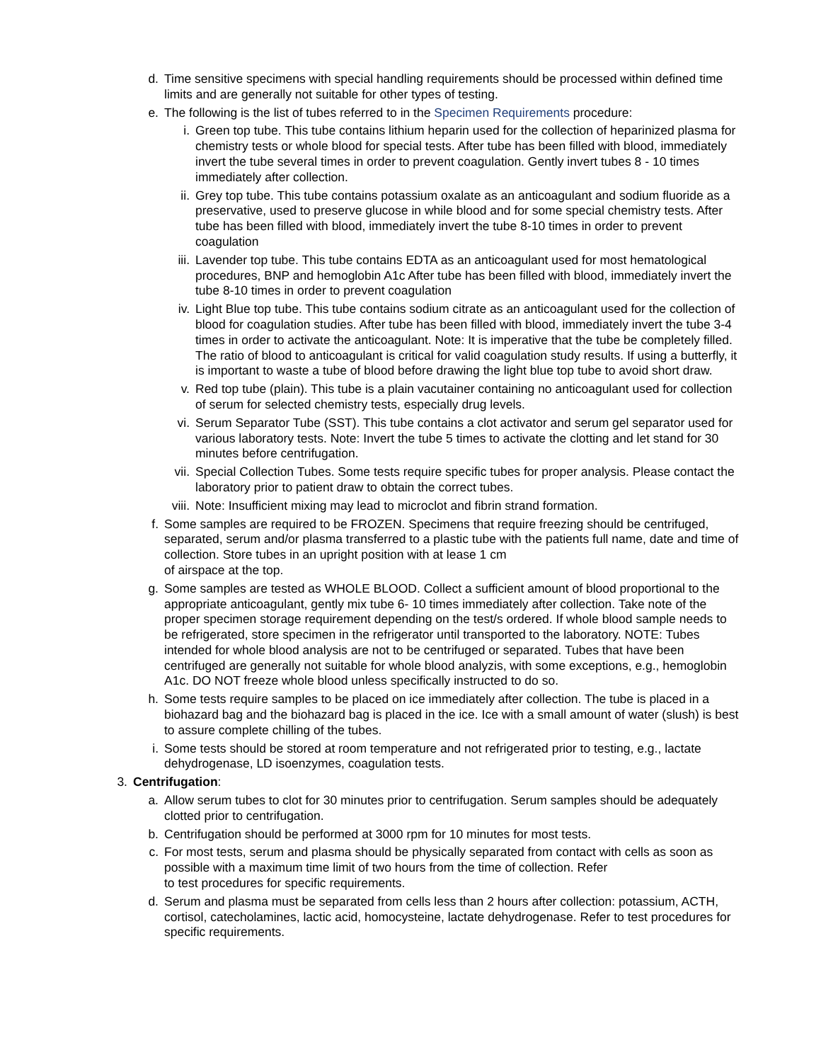d. Time sensitive specimens with special handling requirements should be processed within defined time limits and are generally not suitable for other types of testing.
e. The following is the list of tubes referred to in the Specimen Requirements procedure:
i. Green top tube. This tube contains lithium heparin used for the collection of heparinized plasma for chemistry tests or whole blood for special tests. After tube has been filled with blood, immediately invert the tube several times in order to prevent coagulation. Gently invert tubes 8 - 10 times immediately after collection.
ii. Grey top tube. This tube contains potassium oxalate as an anticoagulant and sodium fluoride as a preservative, used to preserve glucose in while blood and for some special chemistry tests. After tube has been filled with blood, immediately invert the tube 8-10 times in order to prevent coagulation
iii. Lavender top tube. This tube contains EDTA as an anticoagulant used for most hematological procedures, BNP and hemoglobin A1c After tube has been filled with blood, immediately invert the tube 8-10 times in order to prevent coagulation
iv. Light Blue top tube. This tube contains sodium citrate as an anticoagulant used for the collection of blood for coagulation studies. After tube has been filled with blood, immediately invert the tube 3-4 times in order to activate the anticoagulant. Note: It is imperative that the tube be completely filled. The ratio of blood to anticoagulant is critical for valid coagulation study results. If using a butterfly, it is important to waste a tube of blood before drawing the light blue top tube to avoid short draw.
v. Red top tube (plain). This tube is a plain vacutainer containing no anticoagulant used for collection of serum for selected chemistry tests, especially drug levels.
vi. Serum Separator Tube (SST). This tube contains a clot activator and serum gel separator used for various laboratory tests. Note: Invert the tube 5 times to activate the clotting and let stand for 30 minutes before centrifugation.
vii. Special Collection Tubes. Some tests require specific tubes for proper analysis. Please contact the laboratory prior to patient draw to obtain the correct tubes.
viii.
Note: Insufficient mixing may lead to microclot and fibrin strand formation.
f. Some samples are required to be FROZEN. Specimens that require freezing should be centrifuged, separated, serum and/or plasma transferred to a plastic tube with the patients full name, date and time of collection. Store tubes in an upright position with at lease 1 cm
of airspace at the top.
g. Some samples are tested as WHOLE BLOOD. Collect a sufficient amount of blood proportional to the appropriate anticoagulant, gently mix tube 6- 10 times immediately after collection. Take note of the proper specimen storage requirement depending on the test/s ordered. If whole blood sample needs to be refrigerated, store specimen in the refrigerator until transported to the laboratory. NOTE: Tubes intended for whole blood analysis are not to be centrifuged or separated. Tubes that have been centrifuged are generally not suitable for whole blood analyzis, with some exceptions, e.g., hemoglobin A1c. DO NOT freeze whole blood unless specifically instructed to do so.
h. Some tests require samples to be placed on ice immediately after collection. The tube is placed in a biohazard bag and the biohazard bag is placed in the ice. Ice with a small amount of water (slush) is best to assure complete chilling of the tubes.
i. Some tests should be stored at room temperature and not refrigerated prior to testing, e.g., lactate dehydrogenase, LD isoenzymes, coagulation tests.
3.
Centrifugation:
a. Allow serum tubes to clot for 30 minutes prior to centrifugation. Serum samples should be adequately clotted prior to centrifugation.
b. Centrifugation should be performed at 3000 rpm for 10 minutes for most tests.
c. For most tests, serum and plasma should be physically separated from contact with cells as soon as possible with a maximum time limit of two hours from the time of collection. Refer
to test procedures for specific requirements.
d. Serum and plasma must be separated from cells less than 2 hours after collection: potassium, ACTH, cortisol, catecholamines, lactic acid, homocysteine, lactate dehydrogenase. Refer to test procedures for specific requirements.